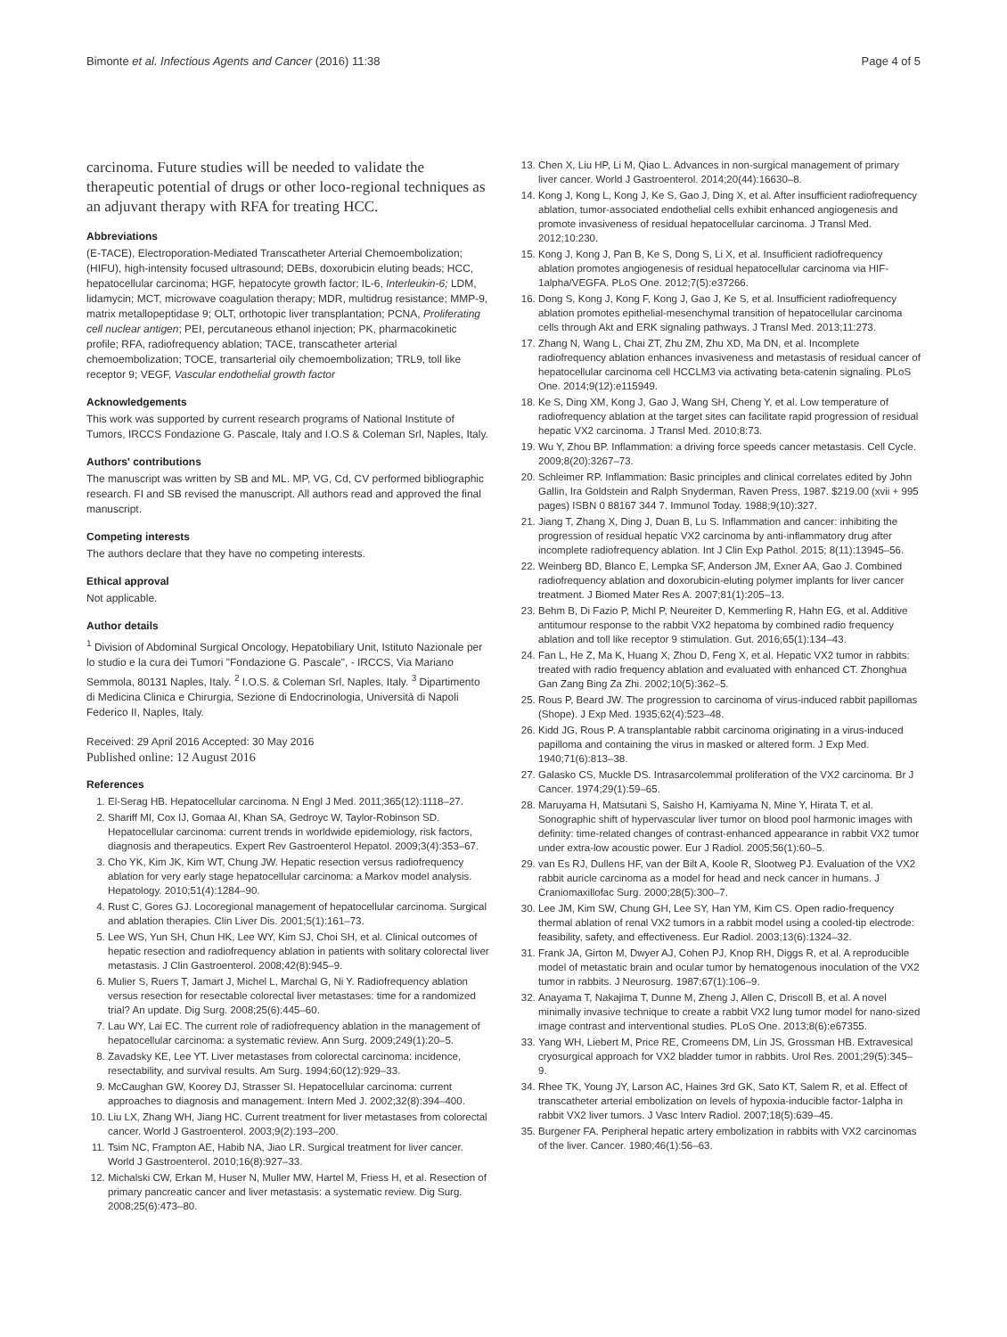Bimonte et al. Infectious Agents and Cancer (2016) 11:38 Page 4 of 5
carcinoma. Future studies will be needed to validate the therapeutic potential of drugs or other loco-regional techniques as an adjuvant therapy with RFA for treating HCC.
Abbreviations
(E-TACE), Electroporation-Mediated Transcatheter Arterial Chemoembolization; (HIFU), high-intensity focused ultrasound; DEBs, doxorubicin eluting beads; HCC, hepatocellular carcinoma; HGF, hepatocyte growth factor; IL-6, Interleukin-6; LDM, lidamycin; MCT, microwave coagulation therapy; MDR, multidrug resistance; MMP-9, matrix metallopeptidase 9; OLT, orthotopic liver transplantation; PCNA, Proliferating cell nuclear antigen; PEI, percutaneous ethanol injection; PK, pharmacokinetic profile; RFA, radiofrequency ablation; TACE, transcatheter arterial chemoembolization; TOCE, transarterial oily chemoembolization; TRL9, toll like receptor 9; VEGF, Vascular endothelial growth factor
Acknowledgements
This work was supported by current research programs of National Institute of Tumors, IRCCS Fondazione G. Pascale, Italy and I.O.S & Coleman Srl, Naples, Italy.
Authors' contributions
The manuscript was written by SB and ML. MP, VG, Cd, CV performed bibliographic research. FI and SB revised the manuscript. All authors read and approved the final manuscript.
Competing interests
The authors declare that they have no competing interests.
Ethical approval
Not applicable.
Author details
<sup>1</sup> Division of Abdominal Surgical Oncology, Hepatobiliary Unit, Istituto Nazionale per lo studio e la cura dei Tumori "Fondazione G. Pascale", - IRCCS, Via Mariano Semmola, 80131 Naples, Italy. <sup>2</sup> I.O.S. & Coleman Srl, Naples, Italy. <sup>3</sup> Dipartimento di Medicina Clinica e Chirurgia, Sezione di Endocrinologia, Università di Napoli Federico II, Naples, Italy.
Received: 29 April 2016 Accepted: 30 May 2016
Published online: 12 August 2016
References
1. El-Serag HB. Hepatocellular carcinoma. N Engl J Med. 2011;365(12):1118–27.
2. Shariff MI, Cox IJ, Gomaa AI, Khan SA, Gedroyc W, Taylor-Robinson SD. Hepatocellular carcinoma: current trends in worldwide epidemiology, risk factors, diagnosis and therapeutics. Expert Rev Gastroenterol Hepatol. 2009;3(4):353–67.
3. Cho YK, Kim JK, Kim WT, Chung JW. Hepatic resection versus radiofrequency ablation for very early stage hepatocellular carcinoma: a Markov model analysis. Hepatology. 2010;51(4):1284–90.
4. Rust C, Gores GJ. Locoregional management of hepatocellular carcinoma. Surgical and ablation therapies. Clin Liver Dis. 2001;5(1):161–73.
5. Lee WS, Yun SH, Chun HK, Lee WY, Kim SJ, Choi SH, et al. Clinical outcomes of hepatic resection and radiofrequency ablation in patients with solitary colorectal liver metastasis. J Clin Gastroenterol. 2008;42(8):945–9.
6. Mulier S, Ruers T, Jamart J, Michel L, Marchal G, Ni Y. Radiofrequency ablation versus resection for resectable colorectal liver metastases: time for a randomized trial? An update. Dig Surg. 2008;25(6):445–60.
7. Lau WY, Lai EC. The current role of radiofrequency ablation in the management of hepatocellular carcinoma: a systematic review. Ann Surg. 2009;249(1):20–5.
8. Zavadsky KE, Lee YT. Liver metastases from colorectal carcinoma: incidence, resectability, and survival results. Am Surg. 1994;60(12):929–33.
9. McCaughan GW, Koorey DJ, Strasser SI. Hepatocellular carcinoma: current approaches to diagnosis and management. Intern Med J. 2002;32(8):394–400.
10. Liu LX, Zhang WH, Jiang HC. Current treatment for liver metastases from colorectal cancer. World J Gastroenterol. 2003;9(2):193–200.
11. Tsim NC, Frampton AE, Habib NA, Jiao LR. Surgical treatment for liver cancer. World J Gastroenterol. 2010;16(8):927–33.
12. Michalski CW, Erkan M, Huser N, Muller MW, Hartel M, Friess H, et al. Resection of primary pancreatic cancer and liver metastasis: a systematic review. Dig Surg. 2008;25(6):473–80.
13. Chen X, Liu HP, Li M, Qiao L. Advances in non-surgical management of primary liver cancer. World J Gastroenterol. 2014;20(44):16630–8.
14. Kong J, Kong L, Kong J, Ke S, Gao J, Ding X, et al. After insufficient radiofrequency ablation, tumor-associated endothelial cells exhibit enhanced angiogenesis and promote invasiveness of residual hepatocellular carcinoma. J Transl Med. 2012;10:230.
15. Kong J, Kong J, Pan B, Ke S, Dong S, Li X, et al. Insufficient radiofrequency ablation promotes angiogenesis of residual hepatocellular carcinoma via HIF-1alpha/VEGFA. PLoS One. 2012;7(5):e37266.
16. Dong S, Kong J, Kong F, Kong J, Gao J, Ke S, et al. Insufficient radiofrequency ablation promotes epithelial-mesenchymal transition of hepatocellular carcinoma cells through Akt and ERK signaling pathways. J Transl Med. 2013;11:273.
17. Zhang N, Wang L, Chai ZT, Zhu ZM, Zhu XD, Ma DN, et al. Incomplete radiofrequency ablation enhances invasiveness and metastasis of residual cancer of hepatocellular carcinoma cell HCCLM3 via activating beta-catenin signaling. PLoS One. 2014;9(12):e115949.
18. Ke S, Ding XM, Kong J, Gao J, Wang SH, Cheng Y, et al. Low temperature of radiofrequency ablation at the target sites can facilitate rapid progression of residual hepatic VX2 carcinoma. J Transl Med. 2010;8:73.
19. Wu Y, Zhou BP. Inflammation: a driving force speeds cancer metastasis. Cell Cycle. 2009;8(20):3267–73.
20. Schleimer RP. Inflammation: Basic principles and clinical correlates edited by John Gallin, Ira Goldstein and Ralph Snyderman, Raven Press, 1987. $219.00 (xvii + 995 pages) ISBN 0 88167 344 7. Immunol Today. 1988;9(10):327.
21. Jiang T, Zhang X, Ding J, Duan B, Lu S. Inflammation and cancer: inhibiting the progression of residual hepatic VX2 carcinoma by anti-inflammatory drug after incomplete radiofrequency ablation. Int J Clin Exp Pathol. 2015; 8(11):13945–56.
22. Weinberg BD, Blanco E, Lempka SF, Anderson JM, Exner AA, Gao J. Combined radiofrequency ablation and doxorubicin-eluting polymer implants for liver cancer treatment. J Biomed Mater Res A. 2007;81(1):205–13.
23. Behm B, Di Fazio P, Michl P, Neureiter D, Kemmerling R, Hahn EG, et al. Additive antitumour response to the rabbit VX2 hepatoma by combined radio frequency ablation and toll like receptor 9 stimulation. Gut. 2016;65(1):134–43.
24. Fan L, He Z, Ma K, Huang X, Zhou D, Feng X, et al. Hepatic VX2 tumor in rabbits: treated with radio frequency ablation and evaluated with enhanced CT. Zhonghua Gan Zang Bing Za Zhi. 2002;10(5):362–5.
25. Rous P, Beard JW. The progression to carcinoma of virus-induced rabbit papillomas (Shope). J Exp Med. 1935;62(4):523–48.
26. Kidd JG, Rous P. A transplantable rabbit carcinoma originating in a virus-induced papilloma and containing the virus in masked or altered form. J Exp Med. 1940;71(6):813–38.
27. Galasko CS, Muckle DS. Intrasarcolemmal proliferation of the VX2 carcinoma. Br J Cancer. 1974;29(1):59–65.
28. Maruyama H, Matsutani S, Saisho H, Kamiyama N, Mine Y, Hirata T, et al. Sonographic shift of hypervascular liver tumor on blood pool harmonic images with definity: time-related changes of contrast-enhanced appearance in rabbit VX2 tumor under extra-low acoustic power. Eur J Radiol. 2005;56(1):60–5.
29. van Es RJ, Dullens HF, van der Bilt A, Koole R, Slootweg PJ. Evaluation of the VX2 rabbit auricle carcinoma as a model for head and neck cancer in humans. J Craniomaxillofac Surg. 2000;28(5):300–7.
30. Lee JM, Kim SW, Chung GH, Lee SY, Han YM, Kim CS. Open radio-frequency thermal ablation of renal VX2 tumors in a rabbit model using a cooled-tip electrode: feasibility, safety, and effectiveness. Eur Radiol. 2003;13(6):1324–32.
31. Frank JA, Girton M, Dwyer AJ, Cohen PJ, Knop RH, Diggs R, et al. A reproducible model of metastatic brain and ocular tumor by hematogenous inoculation of the VX2 tumor in rabbits. J Neurosurg. 1987;67(1):106–9.
32. Anayama T, Nakajima T, Dunne M, Zheng J, Allen C, Driscoll B, et al. A novel minimally invasive technique to create a rabbit VX2 lung tumor model for nano-sized image contrast and interventional studies. PLoS One. 2013;8(6):e67355.
33. Yang WH, Liebert M, Price RE, Cromeens DM, Lin JS, Grossman HB. Extravesical cryosurgical approach for VX2 bladder tumor in rabbits. Urol Res. 2001;29(5):345–9.
34. Rhee TK, Young JY, Larson AC, Haines 3rd GK, Sato KT, Salem R, et al. Effect of transcatheter arterial embolization on levels of hypoxia-inducible factor-1alpha in rabbit VX2 liver tumors. J Vasc Interv Radiol. 2007;18(5):639–45.
35. Burgener FA. Peripheral hepatic artery embolization in rabbits with VX2 carcinomas of the liver. Cancer. 1980;46(1):56–63.